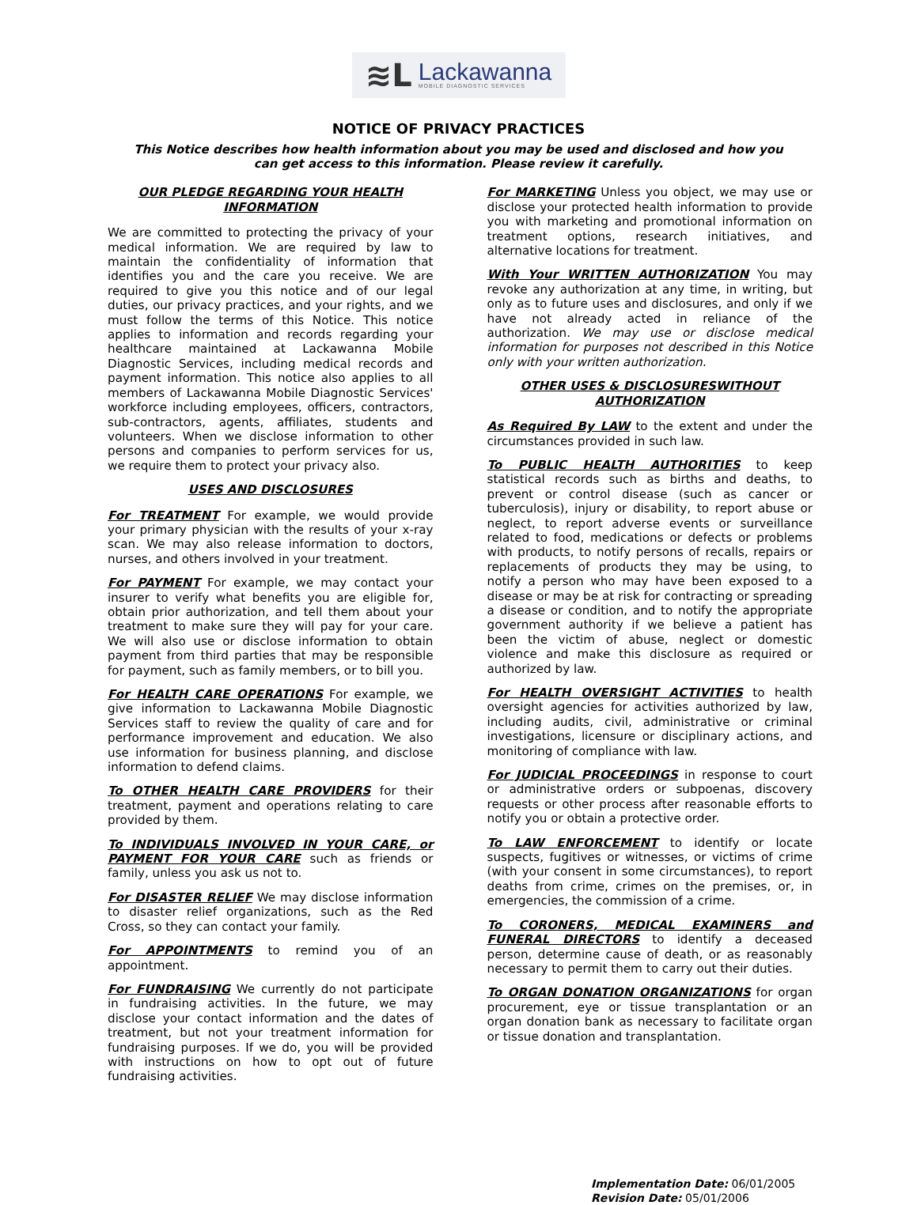≋L Lackawanna
MOBILE DIAGNOSTIC SERVICES
NOTICE OF PRIVACY PRACTICES
This Notice describes how health information about you may be used and disclosed and how you can get access to this information. Please review it carefully.
OUR PLEDGE REGARDING YOUR HEALTH INFORMATION
We are committed to protecting the privacy of your medical information. We are required by law to maintain the confidentiality of information that identifies you and the care you receive. We are required to give you this notice and of our legal duties, our privacy practices, and your rights, and we must follow the terms of this Notice. This notice applies to information and records regarding your healthcare maintained at Lackawanna Mobile Diagnostic Services, including medical records and payment information. This notice also applies to all members of Lackawanna Mobile Diagnostic Services' workforce including employees, officers, contractors, sub-contractors, agents, affiliates, students and volunteers. When we disclose information to other persons and companies to perform services for us, we require them to protect your privacy also.
USES AND DISCLOSURES
For TREATMENT For example, we would provide your primary physician with the results of your x-ray scan. We may also release information to doctors, nurses, and others involved in your treatment.
For PAYMENT For example, we may contact your insurer to verify what benefits you are eligible for, obtain prior authorization, and tell them about your treatment to make sure they will pay for your care. We will also use or disclose information to obtain payment from third parties that may be responsible for payment, such as family members, or to bill you.
For HEALTH CARE OPERATIONS For example, we give information to Lackawanna Mobile Diagnostic Services staff to review the quality of care and for performance improvement and education. We also use information for business planning, and disclose information to defend claims.
To OTHER HEALTH CARE PROVIDERS for their treatment, payment and operations relating to care provided by them.
To INDIVIDUALS INVOLVED IN YOUR CARE, or PAYMENT FOR YOUR CARE such as friends or family, unless you ask us not to.
For DISASTER RELIEF We may disclose information to disaster relief organizations, such as the Red Cross, so they can contact your family.
For APPOINTMENTS to remind you of an appointment.
For FUNDRAISING We currently do not participate in fundraising activities. In the future, we may disclose your contact information and the dates of treatment, but not your treatment information for fundraising purposes. If we do, you will be provided with instructions on how to opt out of future fundraising activities.
For MARKETING Unless you object, we may use or disclose your protected health information to provide you with marketing and promotional information on treatment options, research initiatives, and alternative locations for treatment.
With Your WRITTEN AUTHORIZATION You may revoke any authorization at any time, in writing, but only as to future uses and disclosures, and only if we have not already acted in reliance of the authorization. We may use or disclose medical information for purposes not described in this Notice only with your written authorization.
OTHER USES & DISCLOSURESWITHOUT AUTHORIZATION
As Required By LAW to the extent and under the circumstances provided in such law.
To PUBLIC HEALTH AUTHORITIES to keep statistical records such as births and deaths, to prevent or control disease (such as cancer or tuberculosis), injury or disability, to report abuse or neglect, to report adverse events or surveillance related to food, medications or defects or problems with products, to notify persons of recalls, repairs or replacements of products they may be using, to notify a person who may have been exposed to a disease or may be at risk for contracting or spreading a disease or condition, and to notify the appropriate government authority if we believe a patient has been the victim of abuse, neglect or domestic violence and make this disclosure as required or authorized by law.
For HEALTH OVERSIGHT ACTIVITIES to health oversight agencies for activities authorized by law, including audits, civil, administrative or criminal investigations, licensure or disciplinary actions, and monitoring of compliance with law.
For JUDICIAL PROCEEDINGS in response to court or administrative orders or subpoenas, discovery requests or other process after reasonable efforts to notify you or obtain a protective order.
To LAW ENFORCEMENT to identify or locate suspects, fugitives or witnesses, or victims of crime (with your consent in some circumstances), to report deaths from crime, crimes on the premises, or, in emergencies, the commission of a crime.
To CORONERS, MEDICAL EXAMINERS and FUNERAL DIRECTORS to identify a deceased person, determine cause of death, or as reasonably necessary to permit them to carry out their duties.
To ORGAN DONATION ORGANIZATIONS for organ procurement, eye or tissue transplantation or an organ donation bank as necessary to facilitate organ or tissue donation and transplantation.
Implementation Date: 06/01/2005
Revision Date: 05/01/2006